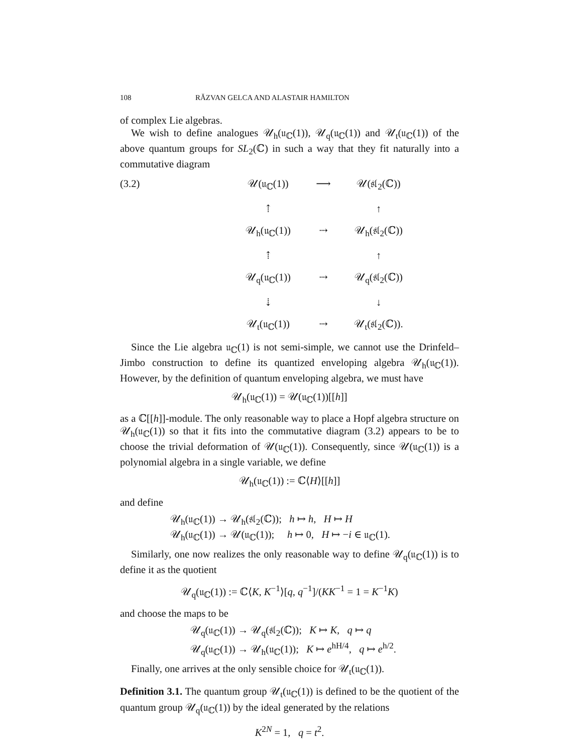108 RĂZVAN GELCA AND ALASTAIR HAMILTON
of complex Lie algebras.
We wish to define analogues 𝒰<sub>h</sub>(𝔲<sub>ℂ</sub>(1)), 𝒰<sub>q</sub>(𝔲<sub>ℂ</sub>(1)) and 𝒰<sub>t</sub>(𝔲<sub>ℂ</sub>(1)) of the above quantum groups for SL<sub>2</sub>(ℂ) in such a way that they fit naturally into a commutative diagram
(3.2) 𝒰(𝔲<sub>ℂ</sub>(1))
⟶
𝒰(𝔰𝔩<sub>2</sub>(ℂ))
⇡
↑
𝒰<sub>h</sub>(𝔲<sub>ℂ</sub>(1))
⇢
𝒰<sub>h</sub>(𝔰𝔩<sub>2</sub>(ℂ))
⇡
↑
𝒰<sub>q</sub>(𝔲<sub>ℂ</sub>(1))
⇢
𝒰<sub>q</sub>(𝔰𝔩<sub>2</sub>(ℂ))
⇣
↓
𝒰<sub>t</sub>(𝔲<sub>ℂ</sub>(1))
⇢
𝒰<sub>t</sub>(𝔰𝔩<sub>2</sub>(ℂ)).
Since the Lie algebra 𝔲<sub>ℂ</sub>(1) is not semi-simple, we cannot use the Drinfeld–Jimbo construction to define its quantized enveloping algebra 𝒰<sub>h</sub>(𝔲<sub>ℂ</sub>(1)). However, by the definition of quantum enveloping algebra, we must have
𝒰<sub>h</sub>(𝔲<sub>ℂ</sub>(1)) = 𝒰(𝔲<sub>ℂ</sub>(1))[[h]]
as a ℂ[[h]]-module. The only reasonable way to place a Hopf algebra structure on 𝒰<sub>h</sub>(𝔲<sub>ℂ</sub>(1)) so that it fits into the commutative diagram (3.2) appears to be to choose the trivial deformation of 𝒰(𝔲<sub>ℂ</sub>(1)). Consequently, since 𝒰(𝔲<sub>ℂ</sub>(1)) is a polynomial algebra in a single variable, we define
𝒰<sub>h</sub>(𝔲<sub>ℂ</sub>(1)) := ℂ⟨H⟩[[h]]
and define
𝒰<sub>h</sub>(𝔲<sub>ℂ</sub>(1)) → 𝒰<sub>h</sub>(𝔰𝔩<sub>2</sub>(ℂ)); h ↦ h, H ↦ H
𝒰<sub>h</sub>(𝔲<sub>ℂ</sub>(1)) → 𝒰(𝔲<sub>ℂ</sub>(1)); h ↦ 0, H ↦ −i ∈ 𝔲<sub>ℂ</sub>(1).
Similarly, one now realizes the only reasonable way to define 𝒰<sub>q</sub>(𝔲<sub>ℂ</sub>(1)) is to define it as the quotient
𝒰<sub>q</sub>(𝔲<sub>ℂ</sub>(1)) := ℂ⟨K, K<sup>−1</sup>⟩[q, q<sup>−1</sup>]/(KK<sup>−1</sup> = 1 = K<sup>−1</sup>K)
and choose the maps to be
𝒰<sub>q</sub>(𝔲<sub>ℂ</sub>(1)) → 𝒰<sub>q</sub>(𝔰𝔩<sub>2</sub>(ℂ)); K ↦ K, q ↦ q
𝒰<sub>q</sub>(𝔲<sub>ℂ</sub>(1)) → 𝒰<sub>h</sub>(𝔲<sub>ℂ</sub>(1)); K ↦ e<sup>hH/4</sup>, q ↦ e<sup>h/2</sup>.
Finally, one arrives at the only sensible choice for 𝒰<sub>t</sub>(𝔲<sub>ℂ</sub>(1)).
Definition 3.1. The quantum group 𝒰<sub>t</sub>(𝔲<sub>ℂ</sub>(1)) is defined to be the quotient of the quantum group 𝒰<sub>q</sub>(𝔲<sub>ℂ</sub>(1)) by the ideal generated by the relations
K<sup>2N</sup> = 1, q = t<sup>2</sup>.